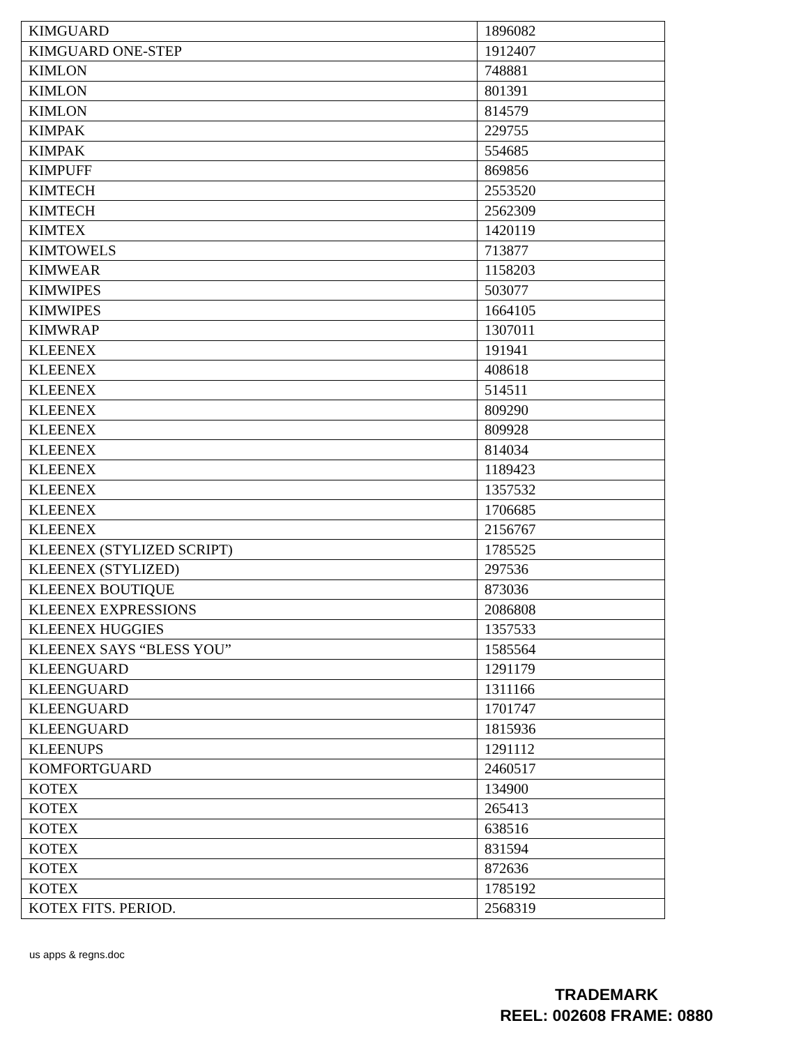| KIMGUARD | 1896082 |
| KIMGUARD ONE-STEP | 1912407 |
| KIMLON | 748881 |
| KIMLON | 801391 |
| KIMLON | 814579 |
| KIMPAK | 229755 |
| KIMPAK | 554685 |
| KIMPUFF | 869856 |
| KIMTECH | 2553520 |
| KIMTECH | 2562309 |
| KIMTEX | 1420119 |
| KIMTOWELS | 713877 |
| KIMWEAR | 1158203 |
| KIMWIPES | 503077 |
| KIMWIPES | 1664105 |
| KIMWRAP | 1307011 |
| KLEENEX | 191941 |
| KLEENEX | 408618 |
| KLEENEX | 514511 |
| KLEENEX | 809290 |
| KLEENEX | 809928 |
| KLEENEX | 814034 |
| KLEENEX | 1189423 |
| KLEENEX | 1357532 |
| KLEENEX | 1706685 |
| KLEENEX | 2156767 |
| KLEENEX (STYLIZED SCRIPT) | 1785525 |
| KLEENEX (STYLIZED) | 297536 |
| KLEENEX BOUTIQUE | 873036 |
| KLEENEX EXPRESSIONS | 2086808 |
| KLEENEX HUGGIES | 1357533 |
| KLEENEX SAYS “BLESS YOU” | 1585564 |
| KLEENGUARD | 1291179 |
| KLEENGUARD | 1311166 |
| KLEENGUARD | 1701747 |
| KLEENGUARD | 1815936 |
| KLEENUPS | 1291112 |
| KOMFORTGUARD | 2460517 |
| KOTEX | 134900 |
| KOTEX | 265413 |
| KOTEX | 638516 |
| KOTEX | 831594 |
| KOTEX | 872636 |
| KOTEX | 1785192 |
| KOTEX FITS. PERIOD. | 2568319 |
us apps & regns.doc
TRADEMARK
REEL: 002608 FRAME: 0880